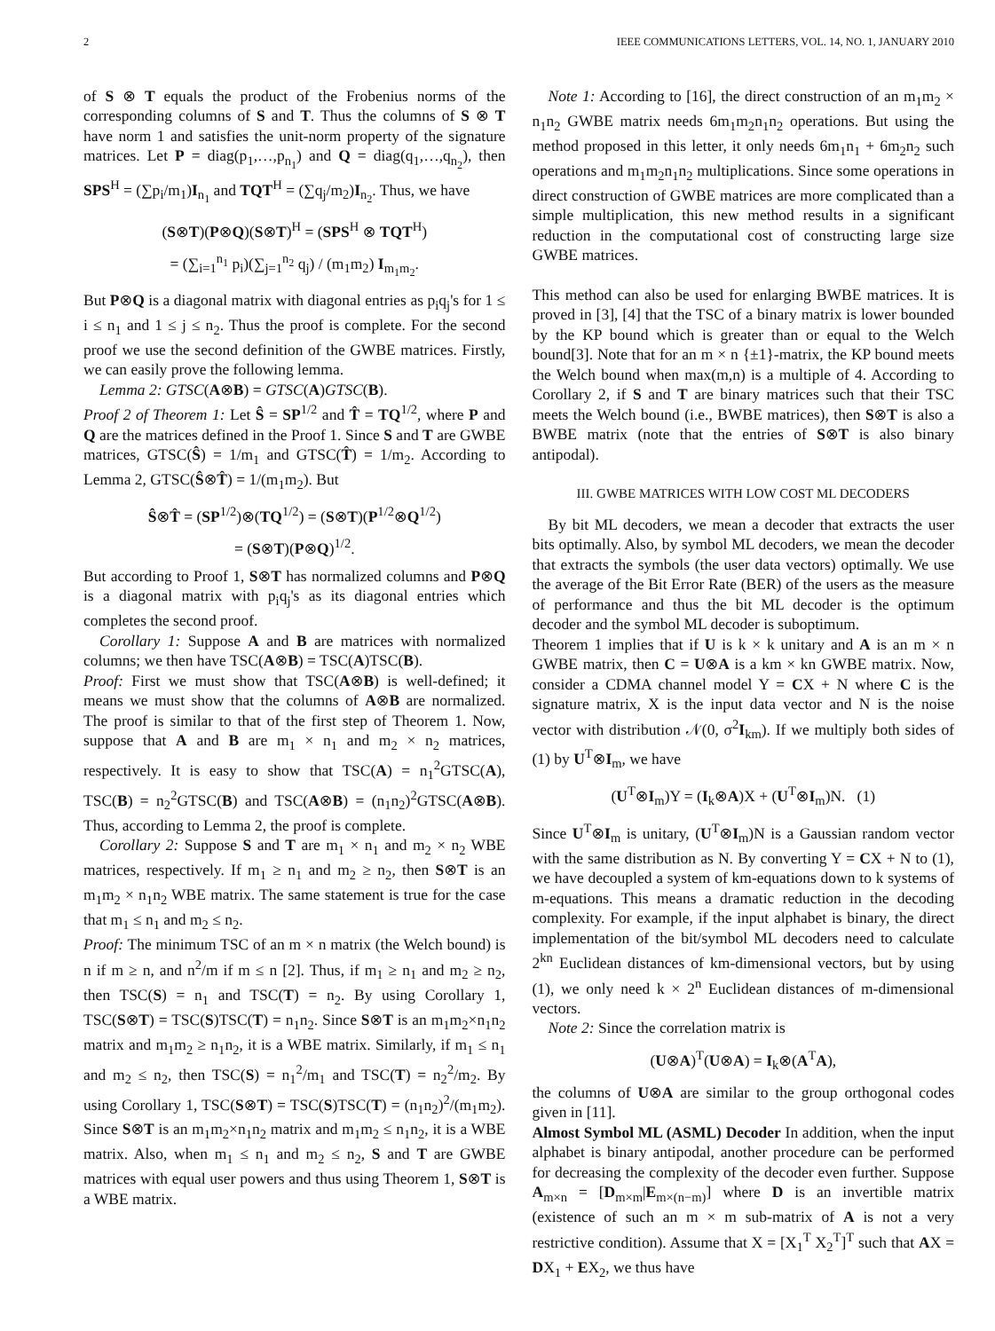2 IEEE COMMUNICATIONS LETTERS, VOL. 14, NO. 1, JANUARY 2010
of S ⊗ T equals the product of the Frobenius norms of the corresponding columns of S and T. Thus the columns of S ⊗ T have norm 1 and satisfies the unit-norm property of the signature matrices. Let P = diag(p<sub>1</sub>,…,p<sub>n<sub>1</sub></sub>) and Q = diag(q<sub>1</sub>,…,q<sub>n<sub>2</sub></sub>), then SPS<sup>H</sup> = (∑p<sub>i</sub>/m<sub>1</sub>)I<sub>n<sub>1</sub></sub> and TQT<sup>H</sup> = (∑q<sub>j</sub>/m<sub>2</sub>)I<sub>n<sub>2</sub></sub>. Thus, we have
(S⊗T)(P⊗Q)(S⊗T)<sup>H</sup> = (SPS<sup>H</sup> ⊗ TQT<sup>H</sup>)
= (∑<sub>i=1</sub><sup>n<sub>1</sub></sup> p<sub>i</sub>)(∑<sub>j=1</sub><sup>n<sub>2</sub></sup> q<sub>j</sub>) / (m<sub>1</sub>m<sub>2</sub>) I<sub>m<sub>1</sub>m<sub>2</sub></sub>.
But P⊗Q is a diagonal matrix with diagonal entries as p<sub>i</sub>q<sub>j</sub>'s for 1 ≤ i ≤ n<sub>1</sub> and 1 ≤ j ≤ n<sub>2</sub>. Thus the proof is complete. For the second proof we use the second definition of the GWBE matrices. Firstly, we can easily prove the following lemma.
Lemma 2: GTSC(A⊗B) = GTSC(A)GTSC(B).
Proof 2 of Theorem 1: Let Ŝ = SP<sup>1/2</sup> and T̂ = TQ<sup>1/2</sup>, where P and Q are the matrices defined in the Proof 1. Since S and T are GWBE matrices, GTSC(Ŝ) = 1/m<sub>1</sub> and GTSC(T̂) = 1/m<sub>2</sub>. According to Lemma 2, GTSC(Ŝ⊗T̂) = 1/(m<sub>1</sub>m<sub>2</sub>). But
Ŝ⊗T̂ = (SP<sup>1/2</sup>)⊗(TQ<sup>1/2</sup>) = (S⊗T)(P<sup>1/2</sup>⊗Q<sup>1/2</sup>)
= (S⊗T)(P⊗Q)<sup>1/2</sup>.
But according to Proof 1, S⊗T has normalized columns and P⊗Q is a diagonal matrix with p<sub>i</sub>q<sub>j</sub>'s as its diagonal entries which completes the second proof.
Corollary 1: Suppose A and B are matrices with normalized columns; we then have TSC(A⊗B) = TSC(A)TSC(B).
Proof: First we must show that TSC(A⊗B) is well-defined; it means we must show that the columns of A⊗B are normalized. The proof is similar to that of the first step of Theorem 1. Now, suppose that A and B are m<sub>1</sub> × n<sub>1</sub> and m<sub>2</sub> × n<sub>2</sub> matrices, respectively. It is easy to show that TSC(A) = n<sub>1</sub><sup>2</sup>GTSC(A), TSC(B) = n<sub>2</sub><sup>2</sup>GTSC(B) and TSC(A⊗B) = (n<sub>1</sub>n<sub>2</sub>)<sup>2</sup>GTSC(A⊗B). Thus, according to Lemma 2, the proof is complete.
Corollary 2: Suppose S and T are m<sub>1</sub> × n<sub>1</sub> and m<sub>2</sub> × n<sub>2</sub> WBE matrices, respectively. If m<sub>1</sub> ≥ n<sub>1</sub> and m<sub>2</sub> ≥ n<sub>2</sub>, then S⊗T is an m<sub>1</sub>m<sub>2</sub> × n<sub>1</sub>n<sub>2</sub> WBE matrix. The same statement is true for the case that m<sub>1</sub> ≤ n<sub>1</sub> and m<sub>2</sub> ≤ n<sub>2</sub>.
Proof: The minimum TSC of an m × n matrix (the Welch bound) is n if m ≥ n, and n<sup>2</sup>/m if m ≤ n [2]. Thus, if m<sub>1</sub> ≥ n<sub>1</sub> and m<sub>2</sub> ≥ n<sub>2</sub>, then TSC(S) = n<sub>1</sub> and TSC(T) = n<sub>2</sub>. By using Corollary 1, TSC(S⊗T) = TSC(S)TSC(T) = n<sub>1</sub>n<sub>2</sub>. Since S⊗T is an m<sub>1</sub>m<sub>2</sub>×n<sub>1</sub>n<sub>2</sub> matrix and m<sub>1</sub>m<sub>2</sub> ≥ n<sub>1</sub>n<sub>2</sub>, it is a WBE matrix. Similarly, if m<sub>1</sub> ≤ n<sub>1</sub> and m<sub>2</sub> ≤ n<sub>2</sub>, then TSC(S) = n<sub>1</sub><sup>2</sup>/m<sub>1</sub> and TSC(T) = n<sub>2</sub><sup>2</sup>/m<sub>2</sub>. By using Corollary 1, TSC(S⊗T) = TSC(S)TSC(T) = (n<sub>1</sub>n<sub>2</sub>)<sup>2</sup>/(m<sub>1</sub>m<sub>2</sub>). Since S⊗T is an m<sub>1</sub>m<sub>2</sub>×n<sub>1</sub>n<sub>2</sub> matrix and m<sub>1</sub>m<sub>2</sub> ≤ n<sub>1</sub>n<sub>2</sub>, it is a WBE matrix. Also, when m<sub>1</sub> ≤ n<sub>1</sub> and m<sub>2</sub> ≤ n<sub>2</sub>, S and T are GWBE matrices with equal user powers and thus using Theorem 1, S⊗T is a WBE matrix.
Note 1: According to [16], the direct construction of an m<sub>1</sub>m<sub>2</sub> × n<sub>1</sub>n<sub>2</sub> GWBE matrix needs 6m<sub>1</sub>m<sub>2</sub>n<sub>1</sub>n<sub>2</sub> operations. But using the method proposed in this letter, it only needs 6m<sub>1</sub>n<sub>1</sub> + 6m<sub>2</sub>n<sub>2</sub> such operations and m<sub>1</sub>m<sub>2</sub>n<sub>1</sub>n<sub>2</sub> multiplications. Since some operations in direct construction of GWBE matrices are more complicated than a simple multiplication, this new method results in a significant reduction in the computational cost of constructing large size GWBE matrices.
This method can also be used for enlarging BWBE matrices. It is proved in [3], [4] that the TSC of a binary matrix is lower bounded by the KP bound which is greater than or equal to the Welch bound[3]. Note that for an m × n {±1}-matrix, the KP bound meets the Welch bound when max(m,n) is a multiple of 4. According to Corollary 2, if S and T are binary matrices such that their TSC meets the Welch bound (i.e., BWBE matrices), then S⊗T is also a BWBE matrix (note that the entries of S⊗T is also binary antipodal).
III. GWBE MATRICES WITH LOW COST ML DECODERS
By bit ML decoders, we mean a decoder that extracts the user bits optimally. Also, by symbol ML decoders, we mean the decoder that extracts the symbols (the user data vectors) optimally. We use the average of the Bit Error Rate (BER) of the users as the measure of performance and thus the bit ML decoder is the optimum decoder and the symbol ML decoder is suboptimum.
Theorem 1 implies that if U is k × k unitary and A is an m × n GWBE matrix, then C = U⊗A is a km × kn GWBE matrix. Now, consider a CDMA channel model Y = CX + N where C is the signature matrix, X is the input data vector and N is the noise vector with distribution 𝒩(0, σ<sup>2</sup>I<sub>km</sub>). If we multiply both sides of (1) by U<sup>T</sup>⊗I<sub>m</sub>, we have
(U<sup>T</sup>⊗I<sub>m</sub>)Y = (I<sub>k</sub>⊗A)X + (U<sup>T</sup>⊗I<sub>m</sub>)N. (1)
Since U<sup>T</sup>⊗I<sub>m</sub> is unitary, (U<sup>T</sup>⊗I<sub>m</sub>)N is a Gaussian random vector with the same distribution as N. By converting Y = CX + N to (1), we have decoupled a system of km-equations down to k systems of m-equations. This means a dramatic reduction in the decoding complexity. For example, if the input alphabet is binary, the direct implementation of the bit/symbol ML decoders need to calculate 2<sup>kn</sup> Euclidean distances of km-dimensional vectors, but by using (1), we only need k × 2<sup>n</sup> Euclidean distances of m-dimensional vectors.
Note 2: Since the correlation matrix is
(U⊗A)<sup>T</sup>(U⊗A) = I<sub>k</sub>⊗(A<sup>T</sup>A),
the columns of U⊗A are similar to the group orthogonal codes given in [11].
Almost Symbol ML (ASML) Decoder In addition, when the input alphabet is binary antipodal, another procedure can be performed for decreasing the complexity of the decoder even further. Suppose A<sub>m×n</sub> = [D<sub>m×m</sub>|E<sub>m×(n−m)</sub>] where D is an invertible matrix (existence of such an m × m sub-matrix of A is not a very restrictive condition). Assume that X = [X<sub>1</sub><sup>T</sup> X<sub>2</sub><sup>T</sup>]<sup>T</sup> such that AX = DX<sub>1</sub> + EX<sub>2</sub>, we thus have